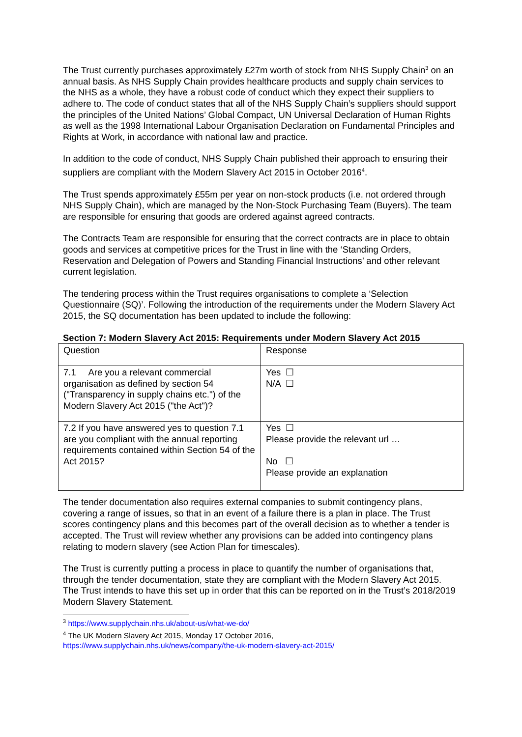The Trust currently purchases approximately £27m worth of stock from NHS Supply Chain<sup>3</sup> on an annual basis. As NHS Supply Chain provides healthcare products and supply chain services to the NHS as a whole, they have a robust code of conduct which they expect their suppliers to adhere to. The code of conduct states that all of the NHS Supply Chain’s suppliers should support the principles of the United Nations’ Global Compact, UN Universal Declaration of Human Rights as well as the 1998 International Labour Organisation Declaration on Fundamental Principles and Rights at Work, in accordance with national law and practice.
In addition to the code of conduct, NHS Supply Chain published their approach to ensuring their suppliers are compliant with the Modern Slavery Act 2015 in October 2016<sup>4</sup>.
The Trust spends approximately £55m per year on non-stock products (i.e. not ordered through NHS Supply Chain), which are managed by the Non-Stock Purchasing Team (Buyers). The team are responsible for ensuring that goods are ordered against agreed contracts.
The Contracts Team are responsible for ensuring that the correct contracts are in place to obtain goods and services at competitive prices for the Trust in line with the ‘Standing Orders, Reservation and Delegation of Powers and Standing Financial Instructions’ and other relevant current legislation.
The tendering process within the Trust requires organisations to complete a ‘Selection Questionnaire (SQ)’. Following the introduction of the requirements under the Modern Slavery Act 2015, the SQ documentation has been updated to include the following:
Section 7: Modern Slavery Act 2015: Requirements under Modern Slavery Act 2015
| Question | Response |
| 7.1 Are you a relevant commercial organisation as defined by section 54 ("Transparency in supply chains etc.") of the Modern Slavery Act 2015 ("the Act")? | Yes ☐ N/A ☐ |
| 7.2 If you have answered yes to question 7.1 are you compliant with the annual reporting requirements contained within Section 54 of the Act 2015? | Yes ☐ Please provide the relevant url … No ☐ Please provide an explanation |
The tender documentation also requires external companies to submit contingency plans, covering a range of issues, so that in an event of a failure there is a plan in place. The Trust scores contingency plans and this becomes part of the overall decision as to whether a tender is accepted. The Trust will review whether any provisions can be added into contingency plans relating to modern slavery (see Action Plan for timescales).
The Trust is currently putting a process in place to quantify the number of organisations that, through the tender documentation, state they are compliant with the Modern Slavery Act 2015. The Trust intends to have this set up in order that this can be reported on in the Trust’s 2018/2019 Modern Slavery Statement.
<sup>3</sup> https://www.supplychain.nhs.uk/about-us/what-we-do/
<sup>4</sup> The UK Modern Slavery Act 2015, Monday 17 October 2016,
https://www.supplychain.nhs.uk/news/company/the-uk-modern-slavery-act-2015/